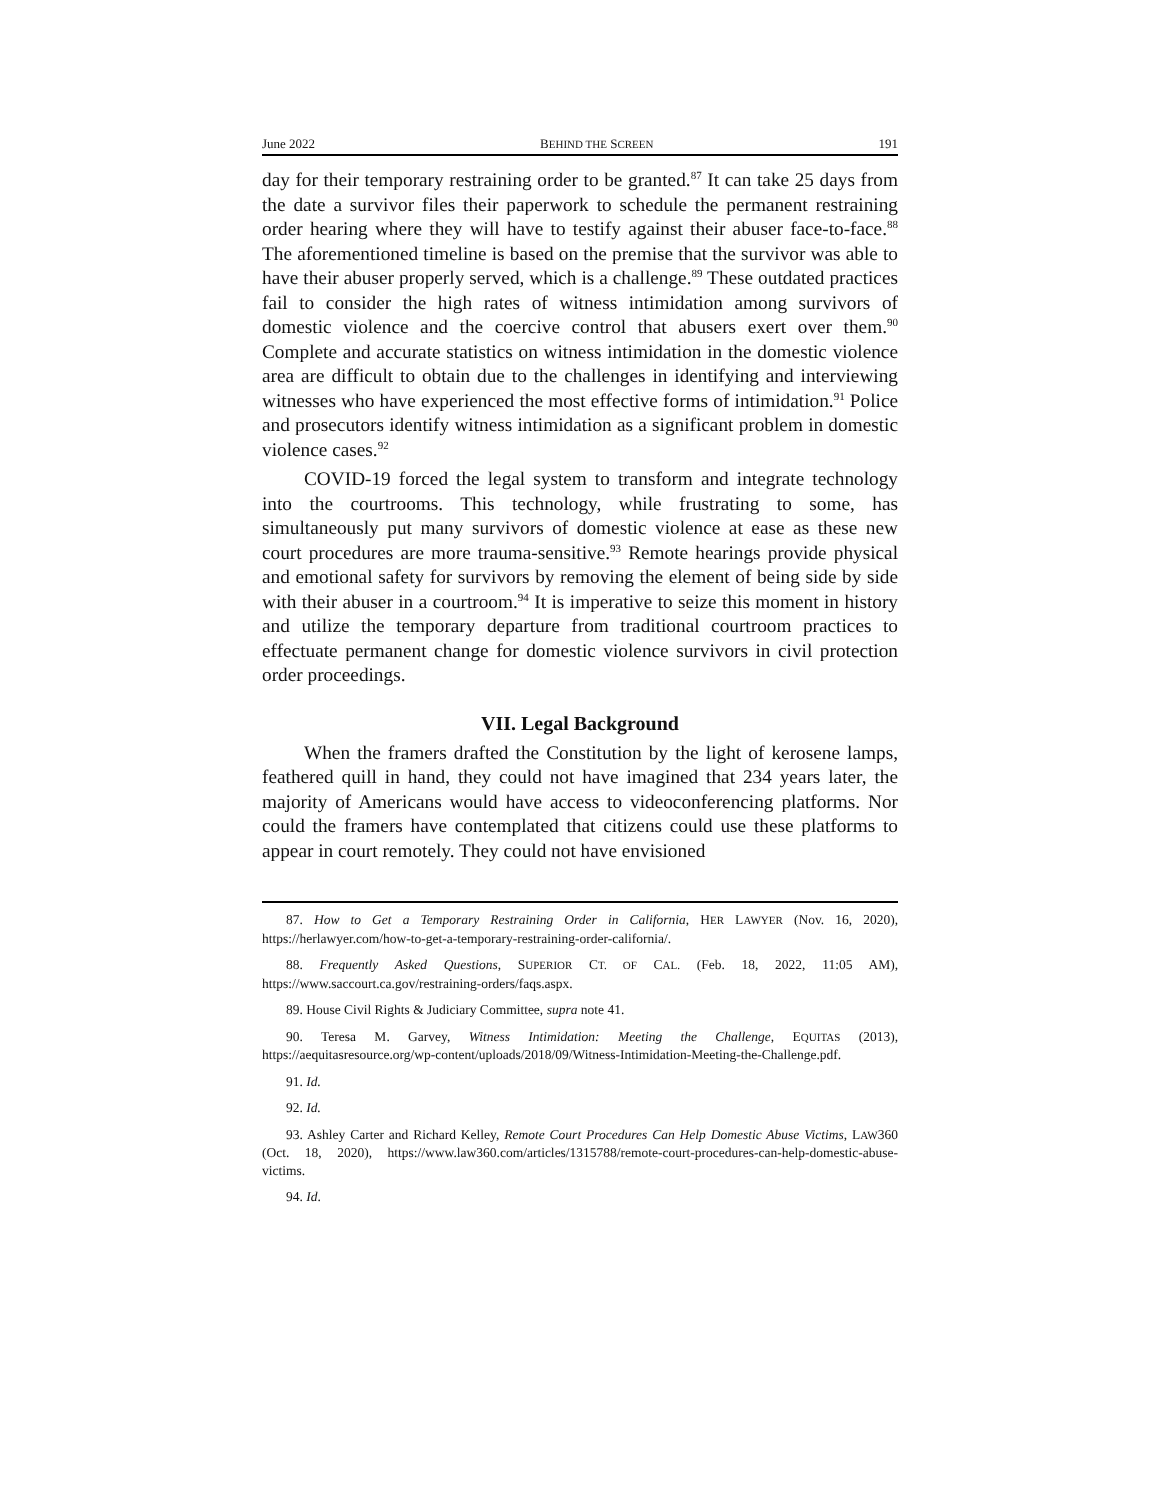June 2022 BEHIND THE SCREEN 191
day for their temporary restraining order to be granted.<sup>87</sup> It can take 25 days from the date a survivor files their paperwork to schedule the permanent restraining order hearing where they will have to testify against their abuser face-to-face.<sup>88</sup> The aforementioned timeline is based on the premise that the survivor was able to have their abuser properly served, which is a challenge.<sup>89</sup> These outdated practices fail to consider the high rates of witness intimidation among survivors of domestic violence and the coercive control that abusers exert over them.<sup>90</sup> Complete and accurate statistics on witness intimidation in the domestic violence area are difficult to obtain due to the challenges in identifying and interviewing witnesses who have experienced the most effective forms of intimidation.<sup>91</sup> Police and prosecutors identify witness intimidation as a significant problem in domestic violence cases.<sup>92</sup>
COVID-19 forced the legal system to transform and integrate technology into the courtrooms. This technology, while frustrating to some, has simultaneously put many survivors of domestic violence at ease as these new court procedures are more trauma-sensitive.<sup>93</sup> Remote hearings provide physical and emotional safety for survivors by removing the element of being side by side with their abuser in a courtroom.<sup>94</sup> It is imperative to seize this moment in history and utilize the temporary departure from traditional courtroom practices to effectuate permanent change for domestic violence survivors in civil protection order proceedings.
VII. Legal Background
When the framers drafted the Constitution by the light of kerosene lamps, feathered quill in hand, they could not have imagined that 234 years later, the majority of Americans would have access to videoconferencing platforms. Nor could the framers have contemplated that citizens could use these platforms to appear in court remotely. They could not have envisioned
87. How to Get a Temporary Restraining Order in California, HER LAWYER (Nov. 16, 2020), https://herlawyer.com/how-to-get-a-temporary-restraining-order-california/.
88. Frequently Asked Questions, SUPERIOR CT. OF CAL. (Feb. 18, 2022, 11:05 AM), https://www.saccourt.ca.gov/restraining-orders/faqs.aspx.
89. House Civil Rights & Judiciary Committee, supra note 41.
90. Teresa M. Garvey, Witness Intimidation: Meeting the Challenge, EQUITAS (2013), https://aequitasresource.org/wp-content/uploads/2018/09/Witness-Intimidation-Meeting-the-Challenge.pdf.
91. Id.
92. Id.
93. Ashley Carter and Richard Kelley, Remote Court Procedures Can Help Domestic Abuse Victims, LAW360 (Oct. 18, 2020), https://www.law360.com/articles/1315788/remote-court-procedures-can-help-domestic-abuse-victims.
94. Id.